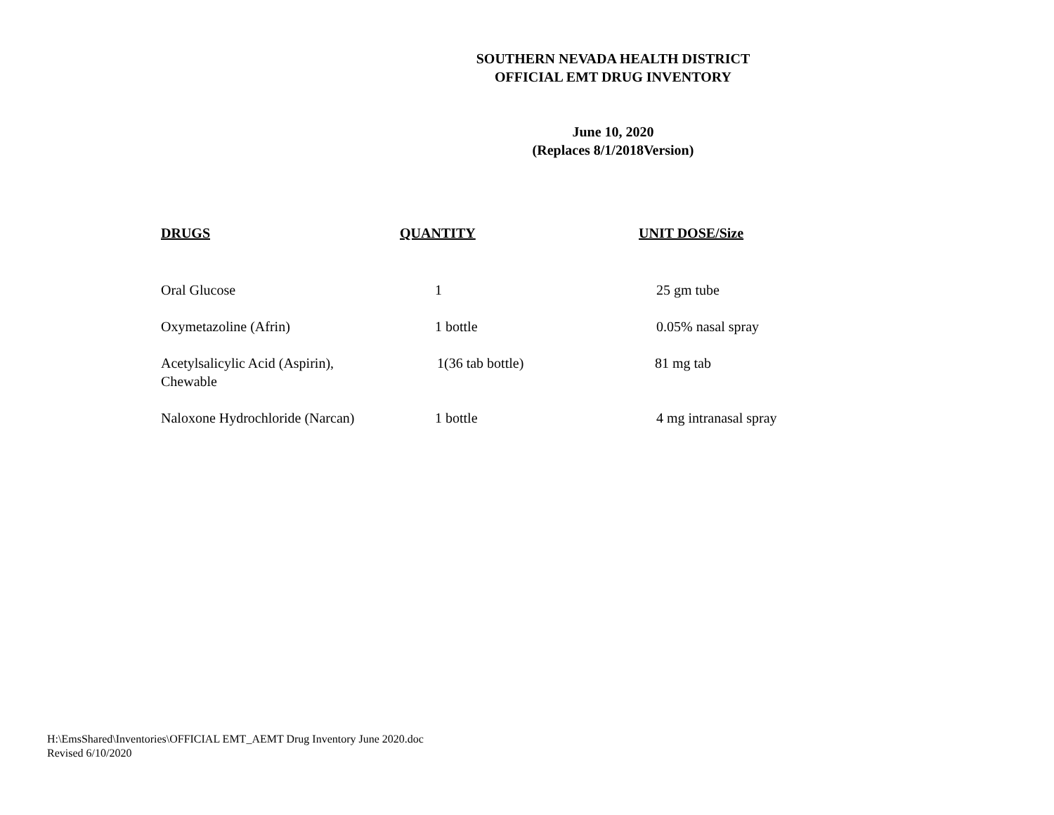SOUTHERN NEVADA HEALTH DISTRICT
OFFICIAL EMT DRUG INVENTORY
June 10, 2020
(Replaces 8/1/2018Version)
| DRUGS | QUANTITY | UNIT DOSE/Size |
| --- | --- | --- |
| Oral Glucose | 1 | 25 gm tube |
| Oxymetazoline (Afrin) | 1 bottle | 0.05% nasal spray |
| Acetylsalicylic Acid (Aspirin), Chewable | 1(36 tab bottle) | 81 mg tab |
| Naloxone Hydrochloride (Narcan) | 1 bottle | 4 mg intranasal spray |
H:\EmsShared\Inventories\OFFICIAL EMT_AEMT Drug Inventory June 2020.doc
Revised 6/10/2020